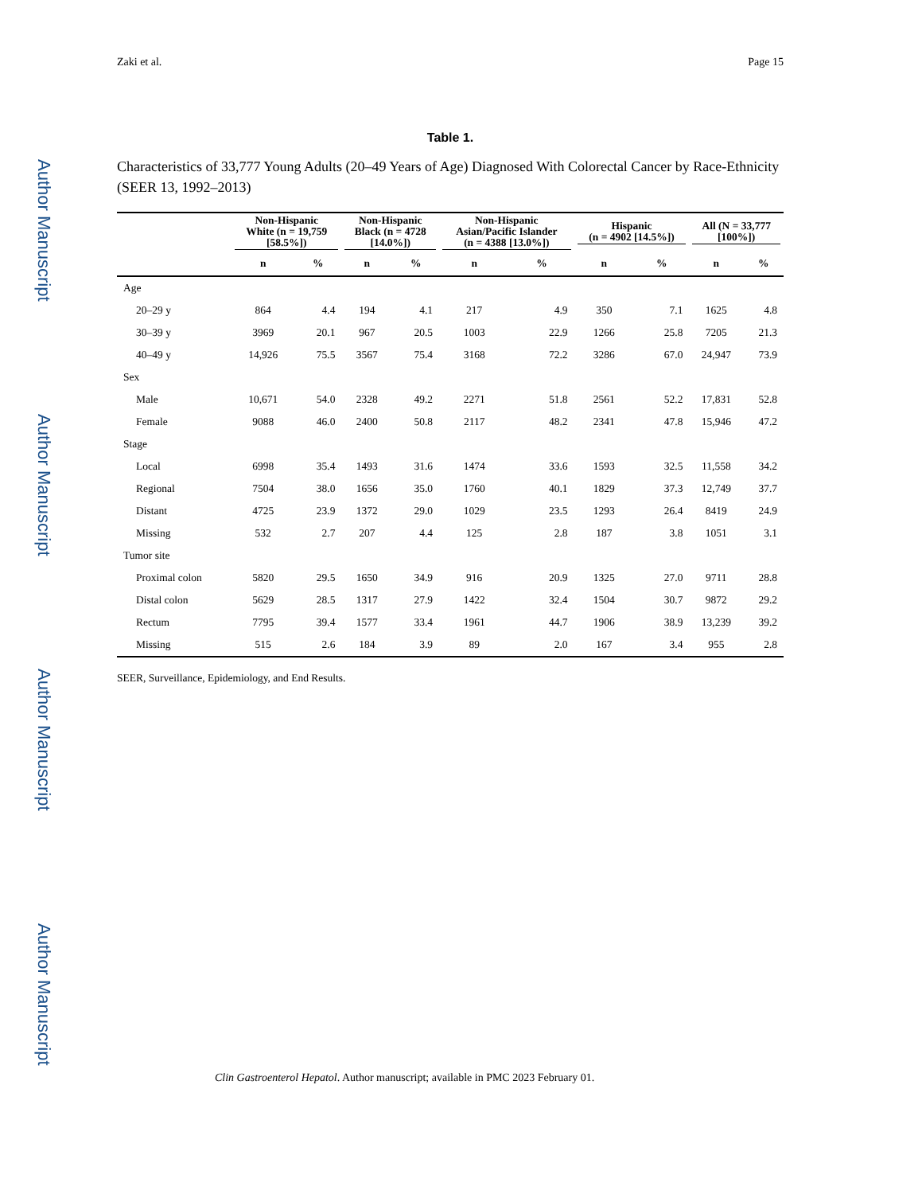Author Manuscript
Author Manuscript
Author Manuscript
Author Manuscript
Zaki et al. Page 15
Table 1.
Characteristics of 33,777 Young Adults (20–49 Years of Age) Diagnosed With Colorectal Cancer by Race-Ethnicity (SEER 13, 1992–2013)
| | Non-Hispanic White (n = 19,759 [58.5%]) | | Non-Hispanic Black (n = 4728 [14.0%]) | | Non-Hispanic Asian/Pacific Islander (n = 4388 [13.0%]) | | Hispanic (n = 4902 [14.5%]) | | All (N = 33,777 [100%]) | |
| --- | --- | --- | --- | --- | --- | --- | --- | --- | --- | --- |
| | n | % | n | % | n | % | n | % | n | % |
| Age | | | | | | | | | | |
| 20–29 y | 864 | 4.4 | 194 | 4.1 | 217 | 4.9 | 350 | 7.1 | 1625 | 4.8 |
| 30–39 y | 3969 | 20.1 | 967 | 20.5 | 1003 | 22.9 | 1266 | 25.8 | 7205 | 21.3 |
| 40–49 y | 14,926 | 75.5 | 3567 | 75.4 | 3168 | 72.2 | 3286 | 67.0 | 24,947 | 73.9 |
| Sex | | | | | | | | | | |
| Male | 10,671 | 54.0 | 2328 | 49.2 | 2271 | 51.8 | 2561 | 52.2 | 17,831 | 52.8 |
| Female | 9088 | 46.0 | 2400 | 50.8 | 2117 | 48.2 | 2341 | 47.8 | 15,946 | 47.2 |
| Stage | | | | | | | | | | |
| Local | 6998 | 35.4 | 1493 | 31.6 | 1474 | 33.6 | 1593 | 32.5 | 11,558 | 34.2 |
| Regional | 7504 | 38.0 | 1656 | 35.0 | 1760 | 40.1 | 1829 | 37.3 | 12,749 | 37.7 |
| Distant | 4725 | 23.9 | 1372 | 29.0 | 1029 | 23.5 | 1293 | 26.4 | 8419 | 24.9 |
| Missing | 532 | 2.7 | 207 | 4.4 | 125 | 2.8 | 187 | 3.8 | 1051 | 3.1 |
| Tumor site | | | | | | | | | | |
| Proximal colon | 5820 | 29.5 | 1650 | 34.9 | 916 | 20.9 | 1325 | 27.0 | 9711 | 28.8 |
| Distal colon | 5629 | 28.5 | 1317 | 27.9 | 1422 | 32.4 | 1504 | 30.7 | 9872 | 29.2 |
| Rectum | 7795 | 39.4 | 1577 | 33.4 | 1961 | 44.7 | 1906 | 38.9 | 13,239 | 39.2 |
| Missing | 515 | 2.6 | 184 | 3.9 | 89 | 2.0 | 167 | 3.4 | 955 | 2.8 |
SEER, Surveillance, Epidemiology, and End Results.
Clin Gastroenterol Hepatol. Author manuscript; available in PMC 2023 February 01.